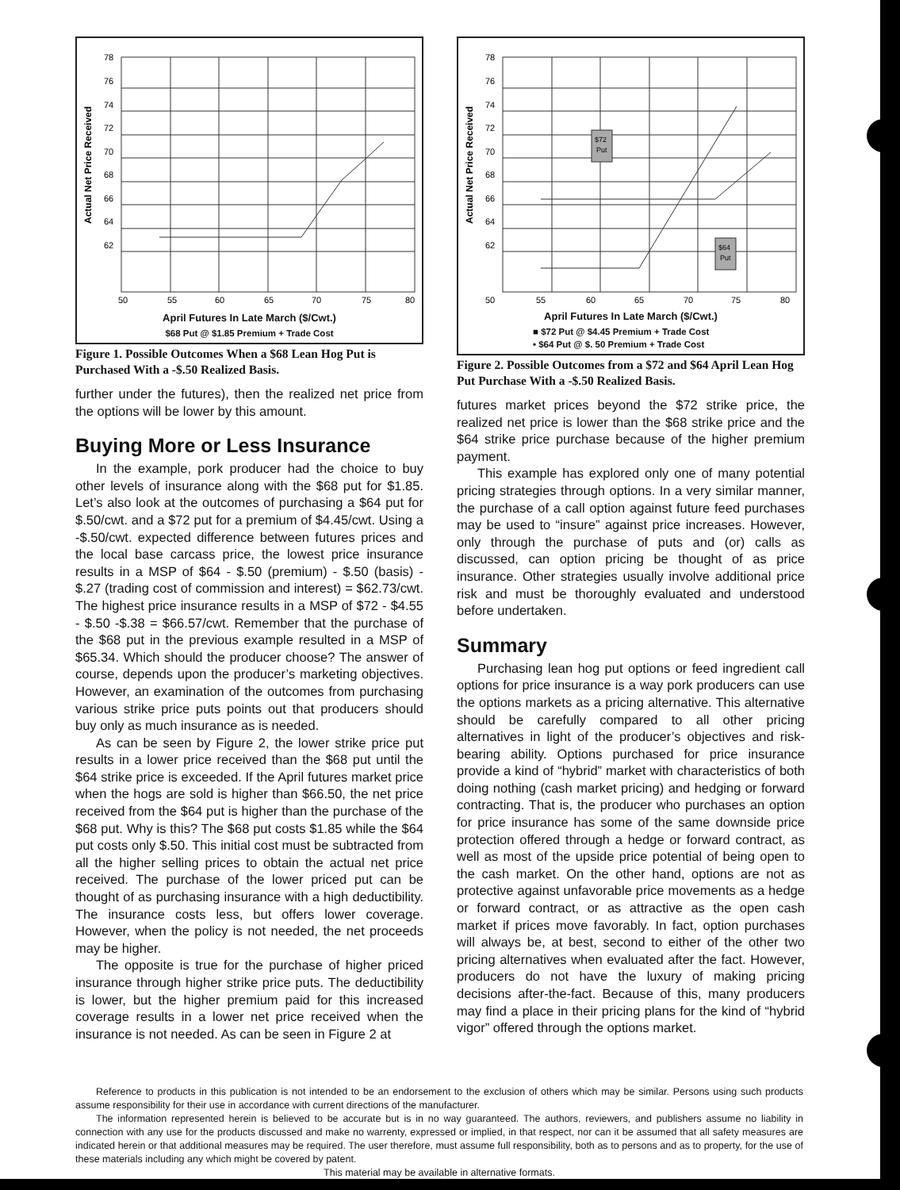78
76
74
72
70
68
66
64
62
50
55
60
65
70
75
80
Actual Net Price Received
April Futures In Late March ($/Cwt.)
$68 Put @ $1.85 Premium + Trade Cost
Figure 1. Possible Outcomes When a $68 Lean Hog Put is Purchased With a -$.50 Realized Basis.
further under the futures), then the realized net price from the options will be lower by this amount.
Buying More or Less Insurance
In the example, pork producer had the choice to buy other levels of insurance along with the $68 put for $1.85. Let’s also look at the outcomes of purchasing a $64 put for $.50/cwt. and a $72 put for a premium of $4.45/cwt. Using a -$.50/cwt. expected difference between futures prices and the local base carcass price, the lowest price insurance results in a MSP of $64 - $.50 (premium) - $.50 (basis) - $.27 (trading cost of commission and interest) = $62.73/cwt. The highest price insurance results in a MSP of $72 - $4.55 - $.50 -$.38 = $66.57/cwt. Remember that the purchase of the $68 put in the previous example resulted in a MSP of $65.34. Which should the producer choose? The answer of course, depends upon the producer’s marketing objectives. However, an examination of the outcomes from purchasing various strike price puts points out that producers should buy only as much insurance as is needed.
As can be seen by Figure 2, the lower strike price put results in a lower price received than the $68 put until the $64 strike price is exceeded. If the April futures market price when the hogs are sold is higher than $66.50, the net price received from the $64 put is higher than the purchase of the $68 put. Why is this? The $68 put costs $1.85 while the $64 put costs only $.50. This initial cost must be subtracted from all the higher selling prices to obtain the actual net price received. The purchase of the lower priced put can be thought of as purchasing insurance with a high deductibility. The insurance costs less, but offers lower coverage. However, when the policy is not needed, the net proceeds may be higher.
The opposite is true for the purchase of higher priced insurance through higher strike price puts. The deductibility is lower, but the higher premium paid for this increased coverage results in a lower net price received when the insurance is not needed. As can be seen in Figure 2 at
$72
Put
$64
Put
78
76
74
72
70
68
66
64
62
50
55
60
65
70
75
80
Actual Net Price Received
April Futures In Late March ($/Cwt.)
■ $72 Put @ $4.45 Premium + Trade Cost
• $64 Put @ $. 50 Premium + Trade Cost
Figure 2. Possible Outcomes from a $72 and $64 April Lean Hog Put Purchase With a -$.50 Realized Basis.
futures market prices beyond the $72 strike price, the realized net price is lower than the $68 strike price and the $64 strike price purchase because of the higher premium payment.
This example has explored only one of many potential pricing strategies through options. In a very similar manner, the purchase of a call option against future feed purchases may be used to “insure” against price increases. However, only through the purchase of puts and (or) calls as discussed, can option pricing be thought of as price insurance. Other strategies usually involve additional price risk and must be thoroughly evaluated and understood before undertaken.
Summary
Purchasing lean hog put options or feed ingredient call options for price insurance is a way pork producers can use the options markets as a pricing alternative. This alternative should be carefully compared to all other pricing alternatives in light of the producer’s objectives and risk-bearing ability. Options purchased for price insurance provide a kind of “hybrid” market with characteristics of both doing nothing (cash market pricing) and hedging or forward contracting. That is, the producer who purchases an option for price insurance has some of the same downside price protection offered through a hedge or forward contract, as well as most of the upside price potential of being open to the cash market. On the other hand, options are not as protective against unfavorable price movements as a hedge or forward contract, or as attractive as the open cash market if prices move favorably. In fact, option purchases will always be, at best, second to either of the other two pricing alternatives when evaluated after the fact. However, producers do not have the luxury of making pricing decisions after-the-fact. Because of this, many producers may find a place in their pricing plans for the kind of “hybrid vigor” offered through the options market.
Reference to products in this publication is not intended to be an endorsement to the exclusion of others which may be similar. Persons using such products assume responsibility for their use in accordance with current directions of the manufacturer.
The information represented herein is believed to be accurate but is in no way guaranteed. The authors, reviewers, and publishers assume no liability in connection with any use for the products discussed and make no warrenty, expressed or implied, in that respect, nor can it be assumed that all safety measures are indicated herein or that additional measures may be required. The user therefore, must assume full responsibility, both as to persons and as to property, for the use of these materials including any which might be covered by patent.
This material may be available in alternative formats.